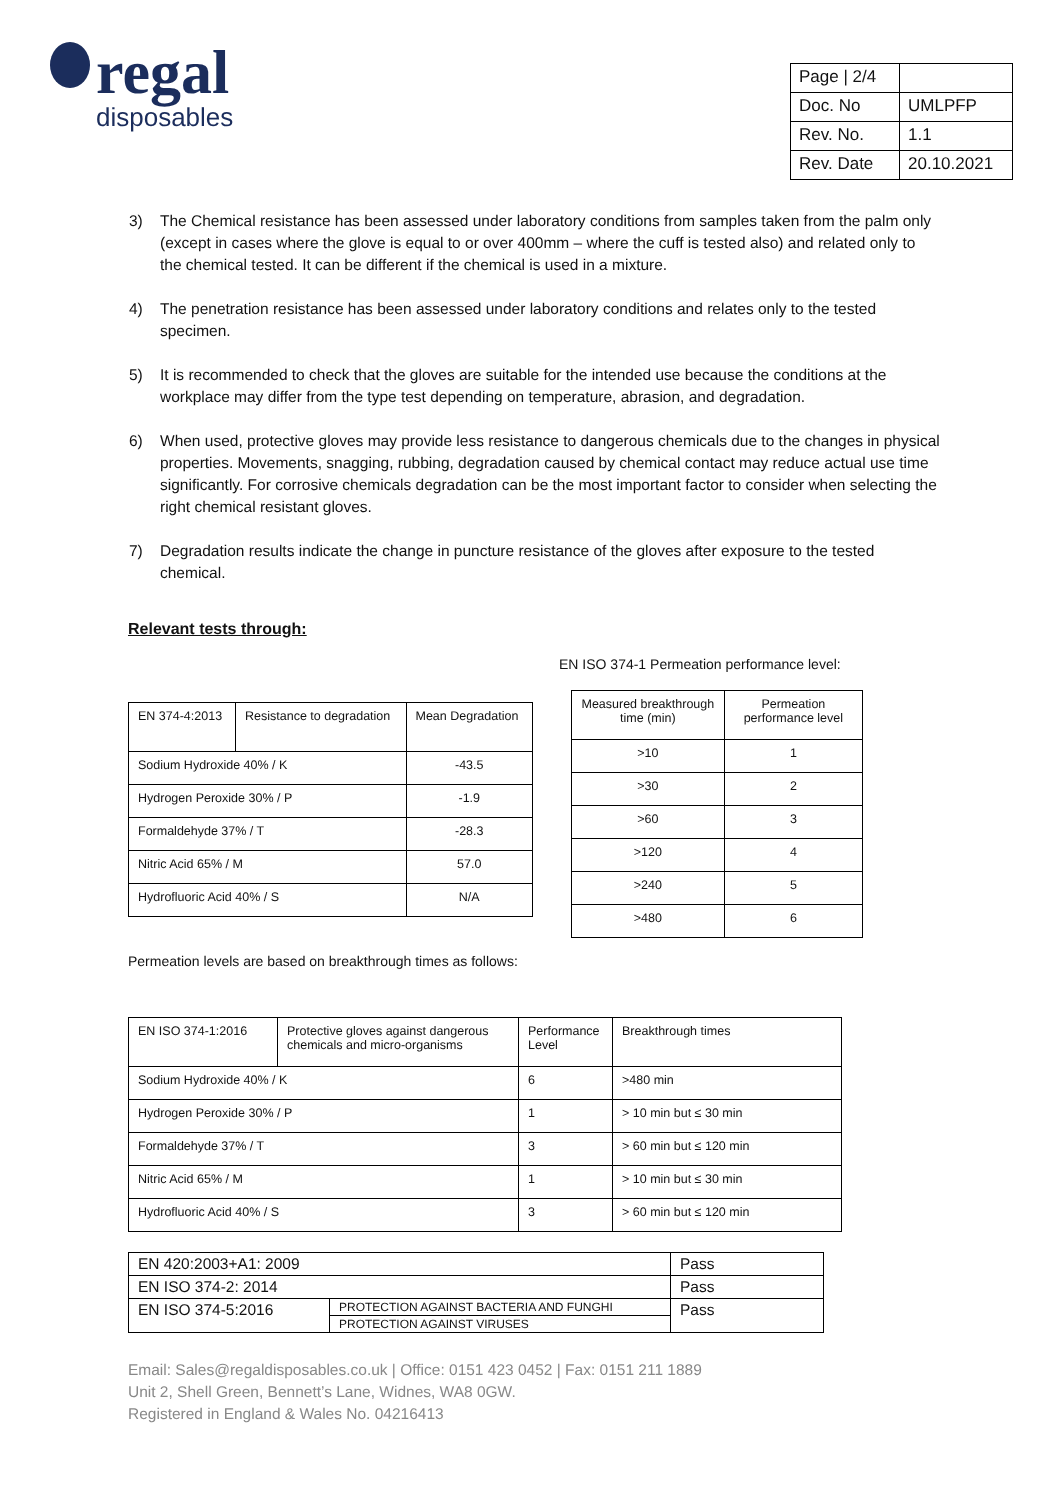regal
disposables
| Page / 2/4 | |
| Doc. No | UMLPFP |
| Rev. No. | 1.1 |
| Rev. Date | 20.10.2021 |
3) The Chemical resistance has been assessed under laboratory conditions from samples taken from the palm only (except in cases where the glove is equal to or over 400mm – where the cuff is tested also) and related only to the chemical tested. It can be different if the chemical is used in a mixture.
4) The penetration resistance has been assessed under laboratory conditions and relates only to the tested specimen.
5) It is recommended to check that the gloves are suitable for the intended use because the conditions at the workplace may differ from the type test depending on temperature, abrasion, and degradation.
6) When used, protective gloves may provide less resistance to dangerous chemicals due to the changes in physical properties. Movements, snagging, rubbing, degradation caused by chemical contact may reduce actual use time significantly. For corrosive chemicals degradation can be the most important factor to consider when selecting the right chemical resistant gloves.
7) Degradation results indicate the change in puncture resistance of the gloves after exposure to the tested chemical.
Relevant tests through:
| EN 374-4:2013 | Resistance to degradation | Mean Degradation |
| Sodium Hydroxide 40% / K | | -43.5 |
| Hydrogen Peroxide 30% / P | | -1.9 |
| Formaldehyde 37% / T | | -28.3 |
| Nitric Acid 65% / M | | 57.0 |
| Hydrofluoric Acid 40% / S | | N/A |
Permeation levels are based on breakthrough times as follows:
EN ISO 374-1 Permeation performance level:
| Measured breakthrough time (min) | Permeation performance level |
| >10 | 1 |
| >30 | 2 |
| >60 | 3 |
| >120 | 4 |
| >240 | 5 |
| >480 | 6 |
| EN ISO 374-1:2016 | Protective gloves against dangerous chemicals and micro-organisms | Performance Level | Breakthrough times |
| Sodium Hydroxide 40% / K | | 6 | >480 min |
| Hydrogen Peroxide 30% / P | | 1 | > 10 min but ≤ 30 min |
| Formaldehyde 37% / T | | 3 | > 60 min but ≤ 120 min |
| Nitric Acid 65% / M | | 1 | > 10 min but ≤ 30 min |
| Hydrofluoric Acid 40% / S | | 3 | > 60 min but ≤ 120 min |
| EN 420:2003+A1: 2009 | | Pass |
| EN ISO 374-2: 2014 | | Pass |
| EN ISO 374-5:2016 | PROTECTION AGAINST BACTERIA AND FUNGHI | Pass |
| | PROTECTION AGAINST VIRUSES | |
Email: Sales@regaldisposables.co.uk | Office: 0151 423 0452 | Fax: 0151 211 1889
Unit 2, Shell Green, Bennett’s Lane, Widnes, WA8 0GW.
Registered in England & Wales No. 04216413